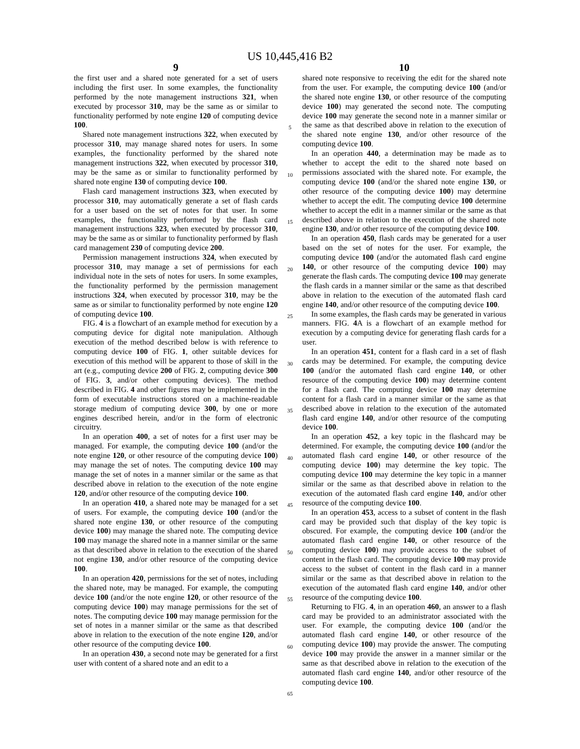US 10,445,416 B2
9
the first user and a shared note generated for a set of users including the first user. In some examples, the functionality performed by the note management instructions 321, when executed by processor 310, may be the same as or similar to functionality performed by note engine 120 of computing device 100.
Shared note management instructions 322, when executed by processor 310, may manage shared notes for users. In some examples, the functionality performed by the shared note management instructions 322, when executed by processor 310, may be the same as or similar to functionality performed by shared note engine 130 of computing device 100.
Flash card management instructions 323, when executed by processor 310, may automatically generate a set of flash cards for a user based on the set of notes for that user. In some examples, the functionality performed by the flash card management instructions 323, when executed by processor 310, may be the same as or similar to functionality performed by flash card management 230 of computing device 200.
Permission management instructions 324, when executed by processor 310, may manage a set of permissions for each individual note in the sets of notes for users. In some examples, the functionality performed by the permission management instructions 324, when executed by processor 310, may be the same as or similar to functionality performed by note engine 120 of computing device 100.
FIG. 4 is a flowchart of an example method for execution by a computing device for digital note manipulation. Although execution of the method described below is with reference to computing device 100 of FIG. 1, other suitable devices for execution of this method will be apparent to those of skill in the art (e.g., computing device 200 of FIG. 2, computing device 300 of FIG. 3, and/or other computing devices). The method described in FIG. 4 and other figures may be implemented in the form of executable instructions stored on a machine-readable storage medium of computing device 300, by one or more engines described herein, and/or in the form of electronic circuitry.
In an operation 400, a set of notes for a first user may be managed. For example, the computing device 100 (and/or the note engine 120, or other resource of the computing device 100) may manage the set of notes. The computing device 100 may manage the set of notes in a manner similar or the same as that described above in relation to the execution of the note engine 120, and/or other resource of the computing device 100.
In an operation 410, a shared note may be managed for a set of users. For example, the computing device 100 (and/or the shared note engine 130, or other resource of the computing device 100) may manage the shared note. The computing device 100 may manage the shared note in a manner similar or the same as that described above in relation to the execution of the shared not engine 130, and/or other resource of the computing device 100.
In an operation 420, permissions for the set of notes, including the shared note, may be managed. For example, the computing device 100 (and/or the note engine 120, or other resource of the computing device 100) may manage permissions for the set of notes. The computing device 100 may manage permission for the set of notes in a manner similar or the same as that described above in relation to the execution of the note engine 120, and/or other resource of the computing device 100.
In an operation 430, a second note may be generated for a first user with content of a shared note and an edit to a
5
10
15
20
25
30
35
40
45
50
55
60
65
10
shared note responsive to receiving the edit for the shared note from the user. For example, the computing device 100 (and/or the shared note engine 130, or other resource of the computing device 100) may generated the second note. The computing device 100 may generate the second note in a manner similar or the same as that described above in relation to the execution of the shared note engine 130, and/or other resource of the computing device 100.
In an operation 440, a determination may be made as to whether to accept the edit to the shared note based on permissions associated with the shared note. For example, the computing device 100 (and/or the shared note engine 130, or other resource of the computing device 100) may determine whether to accept the edit. The computing device 100 determine whether to accept the edit in a manner similar or the same as that described above in relation to the execution of the shared note engine 130, and/or other resource of the computing device 100.
In an operation 450, flash cards may be generated for a user based on the set of notes for the user. For example, the computing device 100 (and/or the automated flash card engine 140, or other resource of the computing device 100) may generate the flash cards. The computing device 100 may generate the flash cards in a manner similar or the same as that described above in relation to the execution of the automated flash card engine 140, and/or other resource of the computing device 100.
In some examples, the flash cards may be generated in various manners. FIG. 4 A is a flowchart of an example method for execution by a computing device for generating flash cards for a user.
In an operation 451, content for a flash card in a set of flash cards may be determined. For example, the computing device 100 (and/or the automated flash card engine 140, or other resource of the computing device 100) may determine content for a flash card. The computing device 100 may determine content for a flash card in a manner similar or the same as that described above in relation to the execution of the automated flash card engine 140, and/or other resource of the computing device 100.
In an operation 452, a key topic in the flashcard may be determined. For example, the computing device 100 (and/or the automated flash card engine 140, or other resource of the computing device 100) may determine the key topic. The computing device 100 may determine the key topic in a manner similar or the same as that described above in relation to the execution of the automated flash card engine 140, and/or other resource of the computing device 100.
In an operation 453, access to a subset of content in the flash card may be provided such that display of the key topic is obscured. For example, the computing device 100 (and/or the automated flash card engine 140, or other resource of the computing device 100) may provide access to the subset of content in the flash card. The computing device 100 may provide access to the subset of content in the flash card in a manner similar or the same as that described above in relation to the execution of the automated flash card engine 140, and/or other resource of the computing device 100.
Returning to FIG. 4, in an operation 460, an answer to a flash card may be provided to an administrator associated with the user. For example, the computing device 100 (and/or the automated flash card engine 140, or other resource of the computing device 100) may provide the answer. The computing device 100 may provide the answer in a manner similar or the same as that described above in relation to the execution of the automated flash card engine 140, and/or other resource of the computing device 100.